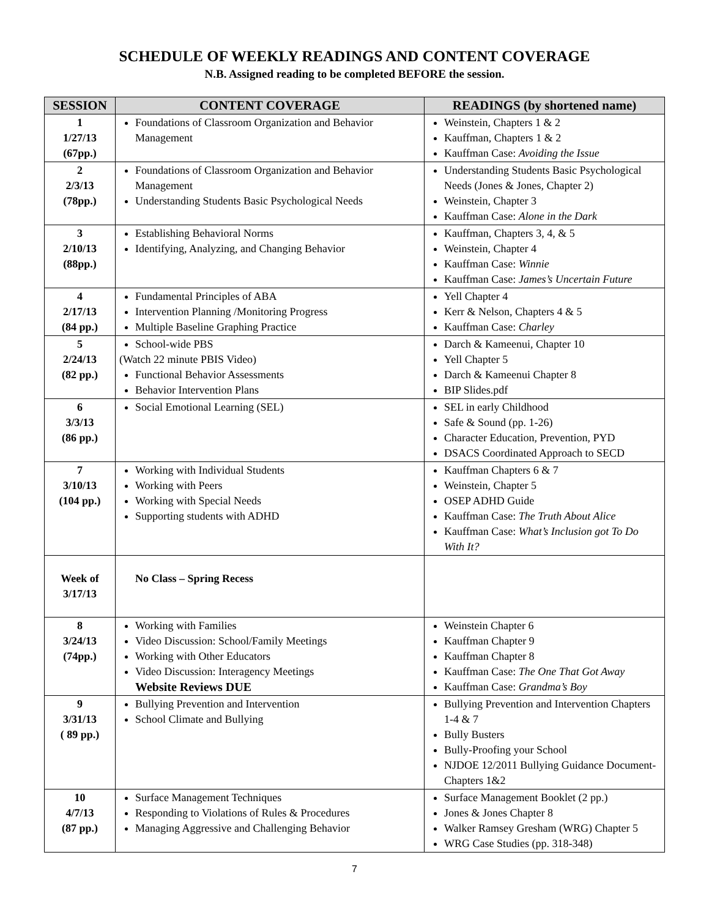SCHEDULE OF WEEKLY READINGS AND CONTENT COVERAGE
N.B. Assigned reading to be completed BEFORE the session.
| SESSION | CONTENT COVERAGE | READINGS (by shortened name) |
| --- | --- | --- |
| 1 1/27/13 (67pp.) | Foundations of Classroom Organization and Behavior Management | Weinstein, Chapters 1 & 2 Kauffman, Chapters 1 & 2 Kauffman Case: Avoiding the Issue |
| 2 2/3/13 (78pp.) | Foundations of Classroom Organization and Behavior Management Understanding Students Basic Psychological Needs | Understanding Students Basic Psychological Needs (Jones & Jones, Chapter 2) Weinstein, Chapter 3 Kauffman Case: Alone in the Dark |
| 3 2/10/13 (88pp.) | Establishing Behavioral Norms Identifying, Analyzing, and Changing Behavior | Kauffman, Chapters 3, 4, & 5 Weinstein, Chapter 4 Kauffman Case: Winnie Kauffman Case: James’s Uncertain Future |
| 4 2/17/13 (84 pp.) | Fundamental Principles of ABA Intervention Planning /Monitoring Progress Multiple Baseline Graphing Practice | Yell Chapter 4 Kerr & Nelson, Chapters 4 & 5 Kauffman Case: Charley |
| 5 2/24/13 (82 pp.) | School-wide PBS (Watch 22 minute PBIS Video) Functional Behavior Assessments Behavior Intervention Plans | Darch & Kameenui, Chapter 10 Yell Chapter 5 Darch & Kameenui Chapter 8 BIP Slides.pdf |
| 6 3/3/13 (86 pp.) | Social Emotional Learning (SEL) | SEL in early Childhood Safe & Sound (pp. 1-26) Character Education, Prevention, PYD DSACS Coordinated Approach to SECD |
| 7 3/10/13 (104 pp.) | Working with Individual Students Working with Peers Working with Special Needs Supporting students with ADHD | Kauffman Chapters 6 & 7 Weinstein, Chapter 5 OSEP ADHD Guide Kauffman Case: The Truth About Alice Kauffman Case: What’s Inclusion got To Do With It? |
| Week of 3/17/13 | No Class – Spring Recess | |
| 8 3/24/13 (74pp.) | Working with Families Video Discussion: School/Family Meetings Working with Other Educators Video Discussion: Interagency Meetings Website Reviews DUE | Weinstein Chapter 6 Kauffman Chapter 9 Kauffman Chapter 8 Kauffman Case: The One That Got Away Kauffman Case: Grandma’s Boy |
| 9 3/31/13 ( 89 pp.) | Bullying Prevention and Intervention School Climate and Bullying | Bullying Prevention and Intervention Chapters 1-4 & 7 Bully Busters Bully-Proofing your School NJDOE 12/2011 Bullying Guidance Document-Chapters 1&2 |
| 10 4/7/13 (87 pp.) | Surface Management Techniques Responding to Violations of Rules & Procedures Managing Aggressive and Challenging Behavior | Surface Management Booklet (2 pp.) Jones & Jones Chapter 8 Walker Ramsey Gresham (WRG) Chapter 5 WRG Case Studies (pp. 318-348) |
7